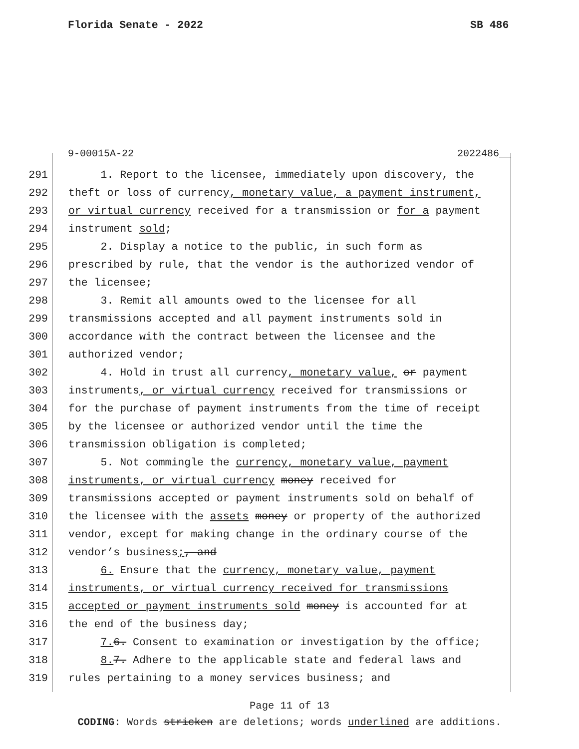Florida Senate - 2022 SB 486
9-00015A-22 2022486__
291 1. Report to the licensee, immediately upon discovery, the
292 theft or loss of currency, monetary value, a payment instrument,
293 or virtual currency received for a transmission or for a payment
294 instrument sold;
295 2. Display a notice to the public, in such form as
296 prescribed by rule, that the vendor is the authorized vendor of
297 the licensee;
298 3. Remit all amounts owed to the licensee for all
299 transmissions accepted and all payment instruments sold in
300 accordance with the contract between the licensee and the
301 authorized vendor;
302 4. Hold in trust all currency, monetary value, or payment
303 instruments, or virtual currency received for transmissions or
304 for the purchase of payment instruments from the time of receipt
305 by the licensee or authorized vendor until the time the
306 transmission obligation is completed;
307 5. Not commingle the currency, monetary value, payment
308 instruments, or virtual currency money received for
309 transmissions accepted or payment instruments sold on behalf of
310 the licensee with the assets money or property of the authorized
311 vendor, except for making change in the ordinary course of the
312 vendor’s business;, and
313 6. Ensure that the currency, monetary value, payment
314 instruments, or virtual currency received for transmissions
315 accepted or payment instruments sold money is accounted for at
316 the end of the business day;
317 7. 6. Consent to examination or investigation by the office;
318 8. 7. Adhere to the applicable state and federal laws and
319 rules pertaining to a money services business; and
Page 11 of 13
CODING: Words stricken are deletions; words underlined are additions.